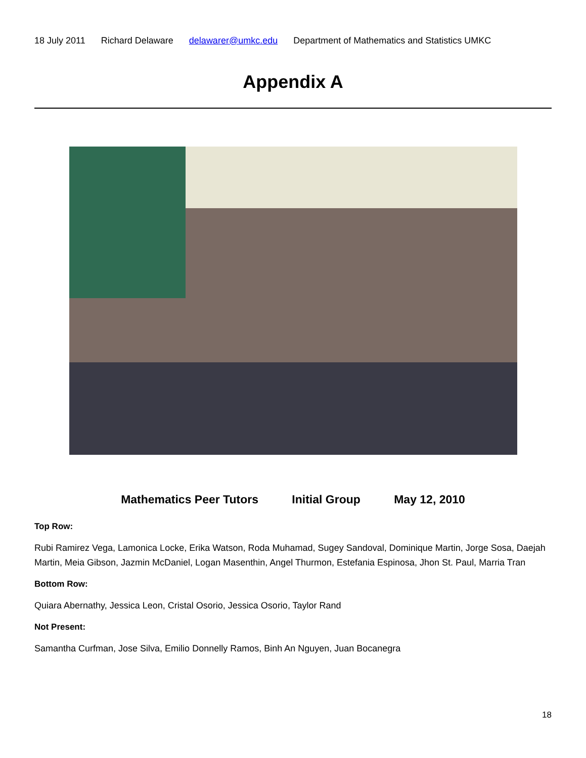18 July 2011 Richard Delaware delawarer@umkc.edu Department of Mathematics and Statistics UMKC
Appendix A
Mathematics Peer Tutors Initial Group May 12, 2010
Top Row:
Rubi Ramirez Vega, Lamonica Locke, Erika Watson, Roda Muhamad, Sugey Sandoval, Dominique Martin, Jorge Sosa, Daejah Martin, Meia Gibson, Jazmin McDaniel, Logan Masenthin, Angel Thurmon, Estefania Espinosa, Jhon St. Paul, Marria Tran
Bottom Row:
Quiara Abernathy, Jessica Leon, Cristal Osorio, Jessica Osorio, Taylor Rand
Not Present:
Samantha Curfman, Jose Silva, Emilio Donnelly Ramos, Binh An Nguyen, Juan Bocanegra
18